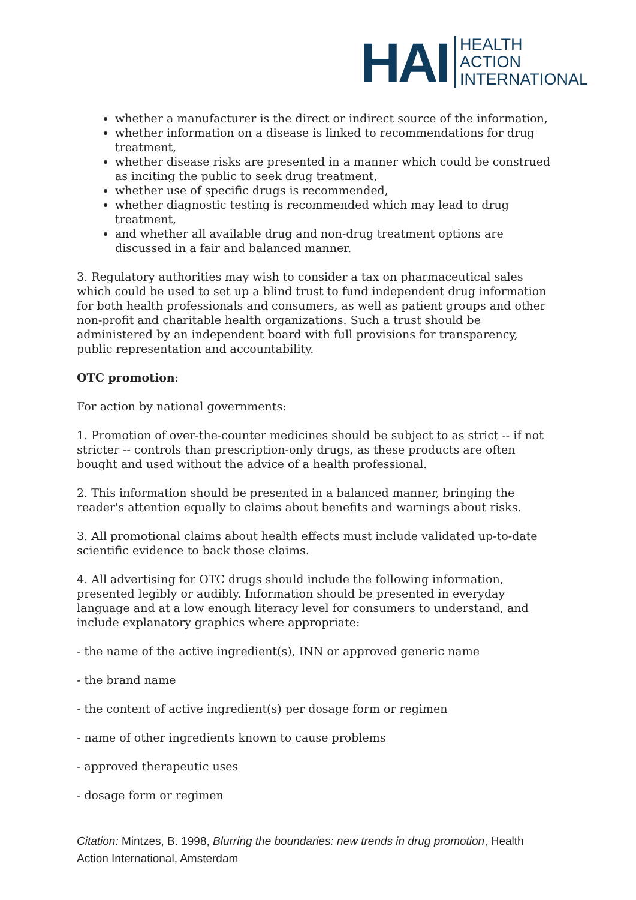HAI
HEALTH
ACTION
INTERNATIONAL
whether a manufacturer is the direct or indirect source of the information,
whether information on a disease is linked to recommendations for drug treatment,
whether disease risks are presented in a manner which could be construed as inciting the public to seek drug treatment,
whether use of specific drugs is recommended,
whether diagnostic testing is recommended which may lead to drug treatment,
and whether all available drug and non-drug treatment options are discussed in a fair and balanced manner.
3. Regulatory authorities may wish to consider a tax on pharmaceutical sales which could be used to set up a blind trust to fund independent drug information for both health professionals and consumers, as well as patient groups and other non-profit and charitable health organizations. Such a trust should be administered by an independent board with full provisions for transparency, public representation and accountability.
OTC promotion:
For action by national governments:
1. Promotion of over-the-counter medicines should be subject to as strict -- if not stricter -- controls than prescription-only drugs, as these products are often bought and used without the advice of a health professional.
2. This information should be presented in a balanced manner, bringing the reader's attention equally to claims about benefits and warnings about risks.
3. All promotional claims about health effects must include validated up-to-date scientific evidence to back those claims.
4. All advertising for OTC drugs should include the following information, presented legibly or audibly. Information should be presented in everyday language and at a low enough literacy level for consumers to understand, and include explanatory graphics where appropriate:
- the name of the active ingredient(s), INN or approved generic name
- the brand name
- the content of active ingredient(s) per dosage form or regimen
- name of other ingredients known to cause problems
- approved therapeutic uses
- dosage form or regimen
Citation: Mintzes, B. 1998, Blurring the boundaries: new trends in drug promotion, Health Action International, Amsterdam